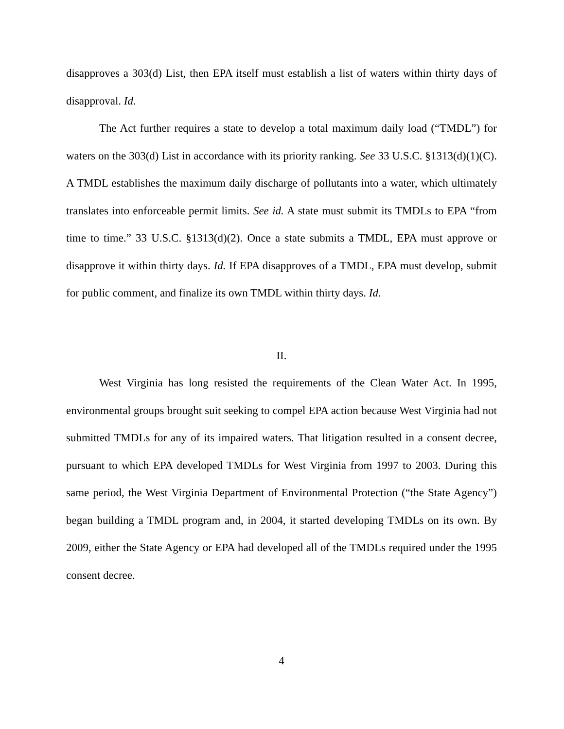disapproves a 303(d) List, then EPA itself must establish a list of waters within thirty days of disapproval. Id.
The Act further requires a state to develop a total maximum daily load (“TMDL”) for waters on the 303(d) List in accordance with its priority ranking. See 33 U.S.C. §1313(d)(1)(C). A TMDL establishes the maximum daily discharge of pollutants into a water, which ultimately translates into enforceable permit limits. See id. A state must submit its TMDLs to EPA “from time to time.” 33 U.S.C. §1313(d)(2). Once a state submits a TMDL, EPA must approve or disapprove it within thirty days. Id. If EPA disapproves of a TMDL, EPA must develop, submit for public comment, and finalize its own TMDL within thirty days. Id.
II.
West Virginia has long resisted the requirements of the Clean Water Act. In 1995, environmental groups brought suit seeking to compel EPA action because West Virginia had not submitted TMDLs for any of its impaired waters. That litigation resulted in a consent decree, pursuant to which EPA developed TMDLs for West Virginia from 1997 to 2003. During this same period, the West Virginia Department of Environmental Protection (“the State Agency”) began building a TMDL program and, in 2004, it started developing TMDLs on its own. By 2009, either the State Agency or EPA had developed all of the TMDLs required under the 1995 consent decree.
4